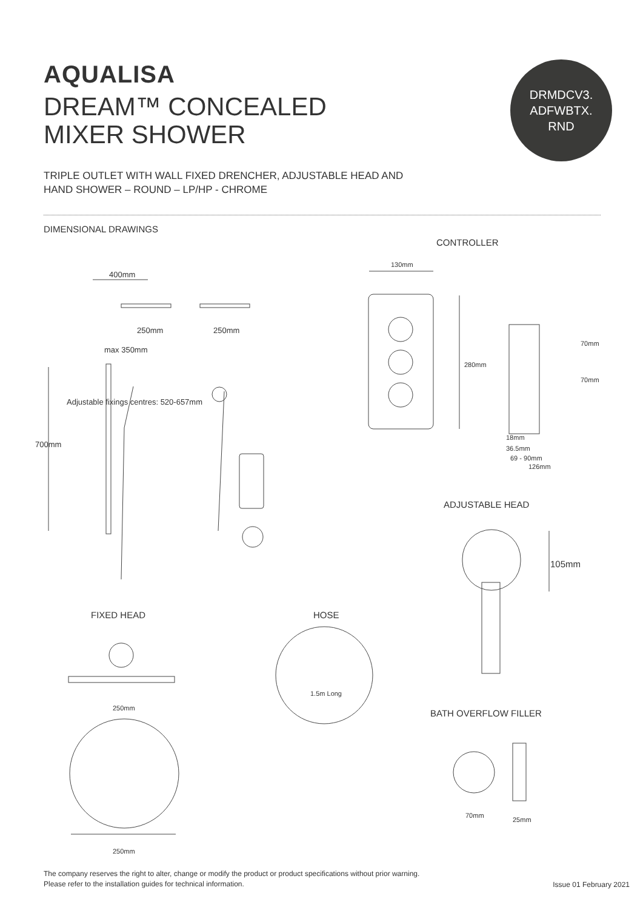AQUALISA
DREAM™ CONCEALED
MIXER SHOWER
DRMDCV3.
ADFWBTX.
RND
TRIPLE OUTLET WITH WALL FIXED DRENCHER, ADJUSTABLE HEAD AND
HAND SHOWER – ROUND – LP/HP - CHROME
DIMENSIONAL DRAWINGS
CONTROLLER
130mm
400mm
250mm 250mm
max 350mm
280mm
70mm
70mm
700mm
Adjustable fixings centres: 520-657mm
18mm
36.5mm
69 - 90mm
126mm
ADJUSTABLE HEAD
105mm
FIXED HEAD HOSE
1.5m Long
250mm BATH OVERFLOW FILLER
70mm
25mm
250mm
The company reserves the right to alter, change or modify the product or product specifications without prior warning.
Please refer to the installation guides for technical information.
Issue 01 February 2021